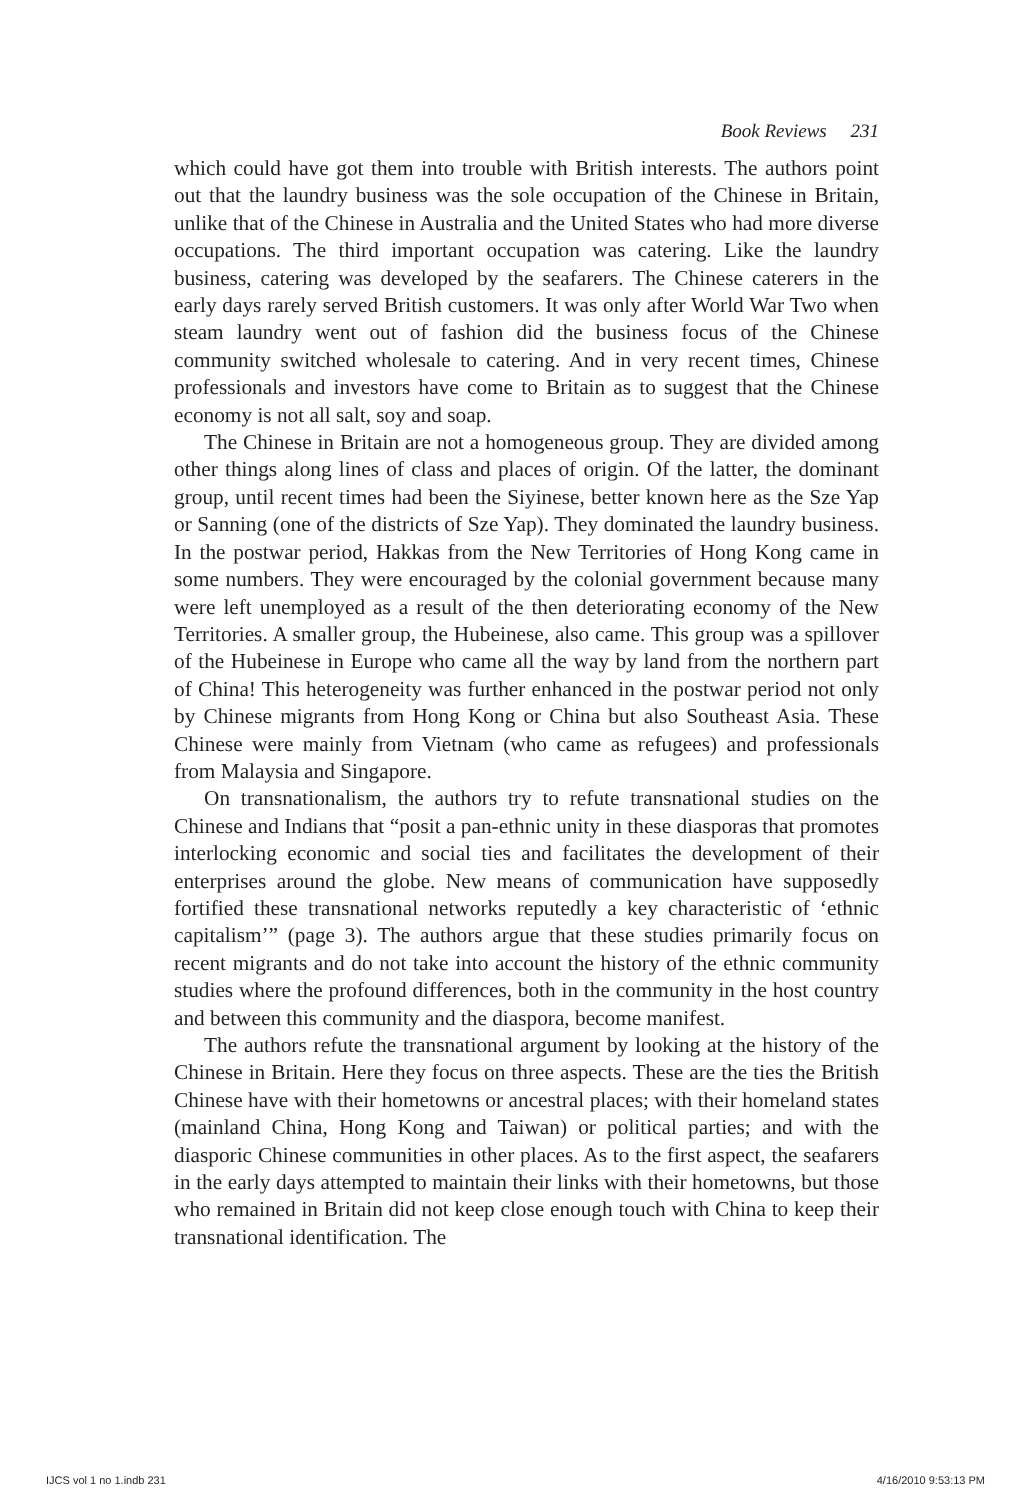Book Reviews 231
which could have got them into trouble with British interests. The authors point out that the laundry business was the sole occupation of the Chinese in Britain, unlike that of the Chinese in Australia and the United States who had more diverse occupations. The third important occupation was catering. Like the laundry business, catering was developed by the seafarers. The Chinese caterers in the early days rarely served British customers. It was only after World War Two when steam laundry went out of fashion did the business focus of the Chinese community switched wholesale to catering. And in very recent times, Chinese professionals and investors have come to Britain as to suggest that the Chinese economy is not all salt, soy and soap.
The Chinese in Britain are not a homogeneous group. They are divided among other things along lines of class and places of origin. Of the latter, the dominant group, until recent times had been the Siyinese, better known here as the Sze Yap or Sanning (one of the districts of Sze Yap). They dominated the laundry business. In the postwar period, Hakkas from the New Territories of Hong Kong came in some numbers. They were encouraged by the colonial government because many were left unemployed as a result of the then deteriorating economy of the New Territories. A smaller group, the Hubeinese, also came. This group was a spillover of the Hubeinese in Europe who came all the way by land from the northern part of China! This heterogeneity was further enhanced in the postwar period not only by Chinese migrants from Hong Kong or China but also Southeast Asia. These Chinese were mainly from Vietnam (who came as refugees) and professionals from Malaysia and Singapore.
On transnationalism, the authors try to refute transnational studies on the Chinese and Indians that “posit a pan-ethnic unity in these diasporas that promotes interlocking economic and social ties and facilitates the development of their enterprises around the globe. New means of communication have supposedly fortified these transnational networks reputedly a key characteristic of ‘ethnic capitalism’” (page 3). The authors argue that these studies primarily focus on recent migrants and do not take into account the history of the ethnic community studies where the profound differences, both in the community in the host country and between this community and the diaspora, become manifest.
The authors refute the transnational argument by looking at the history of the Chinese in Britain. Here they focus on three aspects. These are the ties the British Chinese have with their hometowns or ancestral places; with their homeland states (mainland China, Hong Kong and Taiwan) or political parties; and with the diasporic Chinese communities in other places. As to the first aspect, the seafarers in the early days attempted to maintain their links with their hometowns, but those who remained in Britain did not keep close enough touch with China to keep their transnational identification. The
IJCS vol 1 no 1.indb 231 4/16/2010 9:53:13 PM